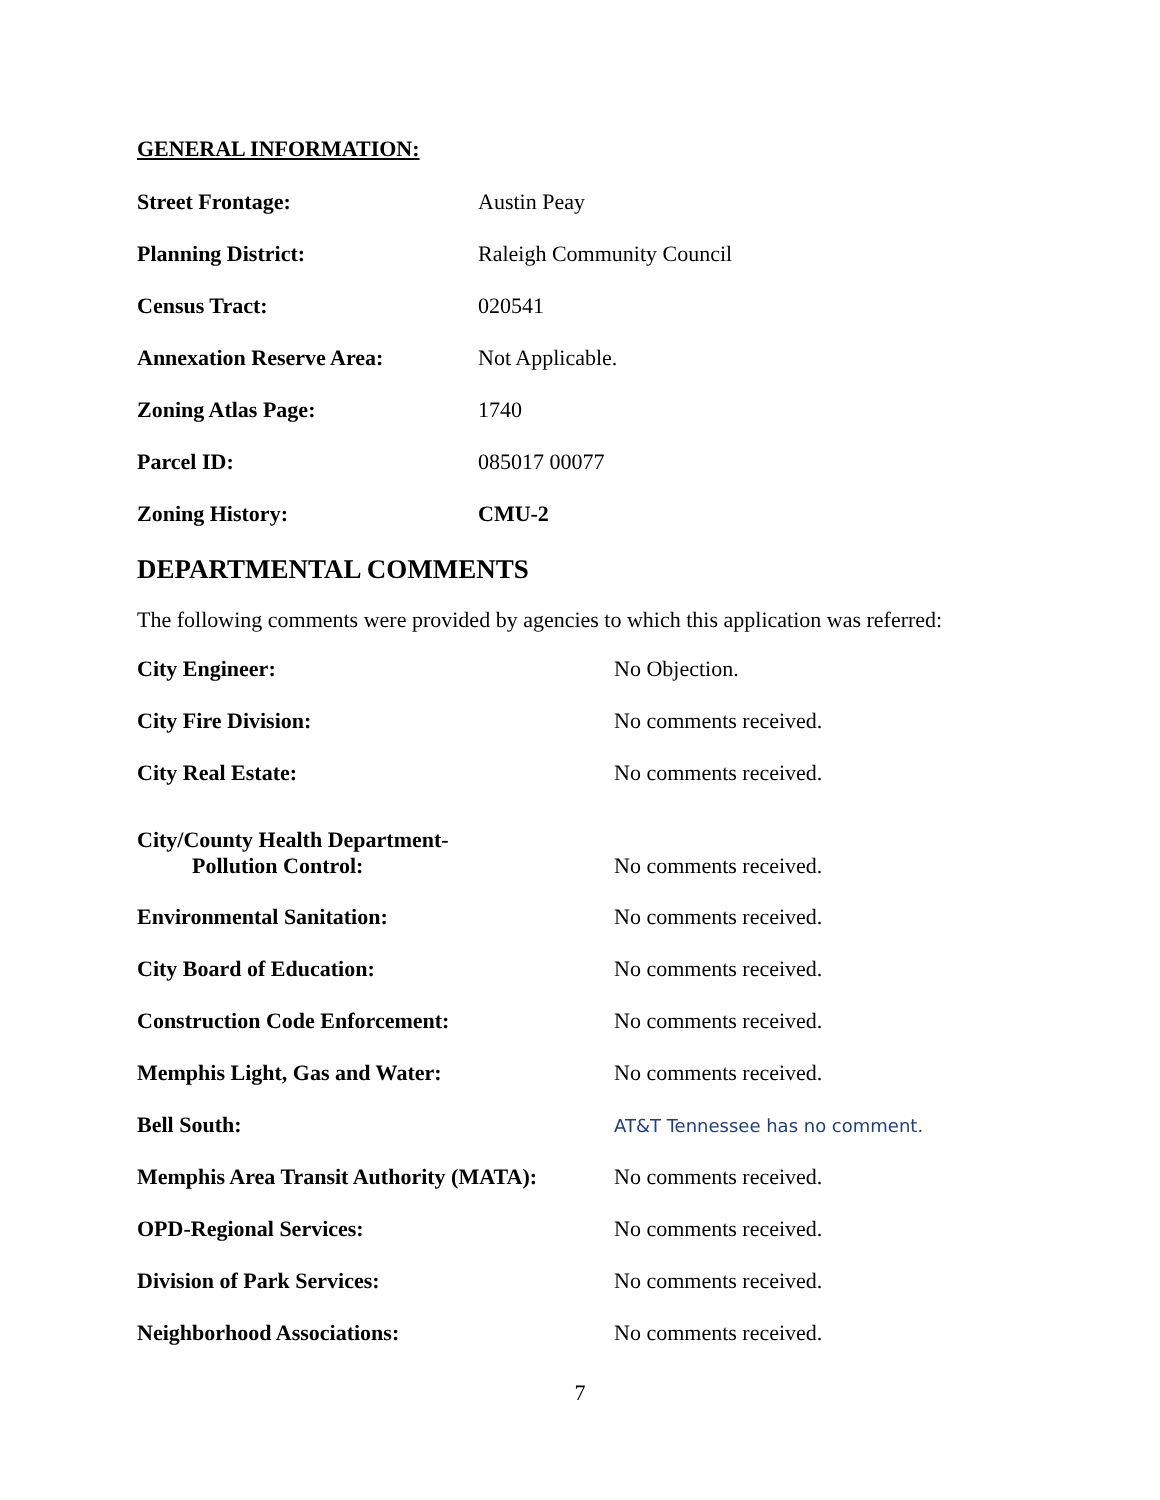GENERAL INFORMATION:
| Street Frontage: | Austin Peay |
| Planning District: | Raleigh Community Council |
| Census Tract: | 020541 |
| Annexation Reserve Area: | Not Applicable. |
| Zoning Atlas Page: | 1740 |
| Parcel ID: | 085017 00077 |
| Zoning History: | CMU-2 |
DEPARTMENTAL COMMENTS
The following comments were provided by agencies to which this application was referred:
| City Engineer: | No Objection. |
| City Fire Division: | No comments received. |
| City Real Estate: | No comments received. |
| City/County Health Department- Pollution Control: | No comments received. |
| Environmental Sanitation: | No comments received. |
| City Board of Education: | No comments received. |
| Construction Code Enforcement: | No comments received. |
| Memphis Light, Gas and Water: | No comments received. |
| Bell South: | AT&T Tennessee has no comment. |
| Memphis Area Transit Authority (MATA): | No comments received. |
| OPD-Regional Services: | No comments received. |
| Division of Park Services: | No comments received. |
| Neighborhood Associations: | No comments received. |
7